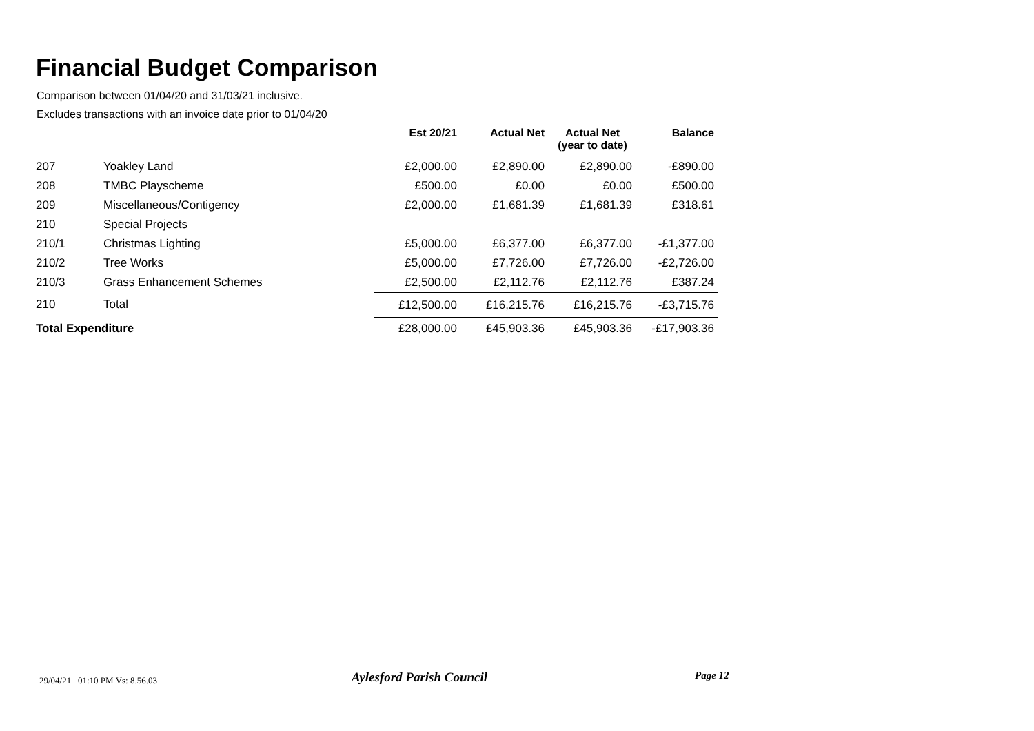Financial Budget Comparison
Comparison between 01/04/20 and 31/03/21 inclusive.
Excludes transactions with an invoice date prior to 01/04/20
| | | Est 20/21 | Actual Net | Actual Net (year to date) | Balance |
| --- | --- | --- | --- | --- | --- |
| 207 | Yoakley Land | £2,000.00 | £2,890.00 | £2,890.00 | -£890.00 |
| 208 | TMBC Playscheme | £500.00 | £0.00 | £0.00 | £500.00 |
| 209 | Miscellaneous/Contigency | £2,000.00 | £1,681.39 | £1,681.39 | £318.61 |
| 210 | Special Projects | | | | |
| 210/1 | Christmas Lighting | £5,000.00 | £6,377.00 | £6,377.00 | -£1,377.00 |
| 210/2 | Tree Works | £5,000.00 | £7,726.00 | £7,726.00 | -£2,726.00 |
| 210/3 | Grass Enhancement Schemes | £2,500.00 | £2,112.76 | £2,112.76 | £387.24 |
| 210 | Total | £12,500.00 | £16,215.76 | £16,215.76 | -£3,715.76 |
| Total Expenditure | | £28,000.00 | £45,903.36 | £45,903.36 | -£17,903.36 |
29/04/21 01:10 PM Vs: 8.56.03 Aylesford Parish Council Page 12